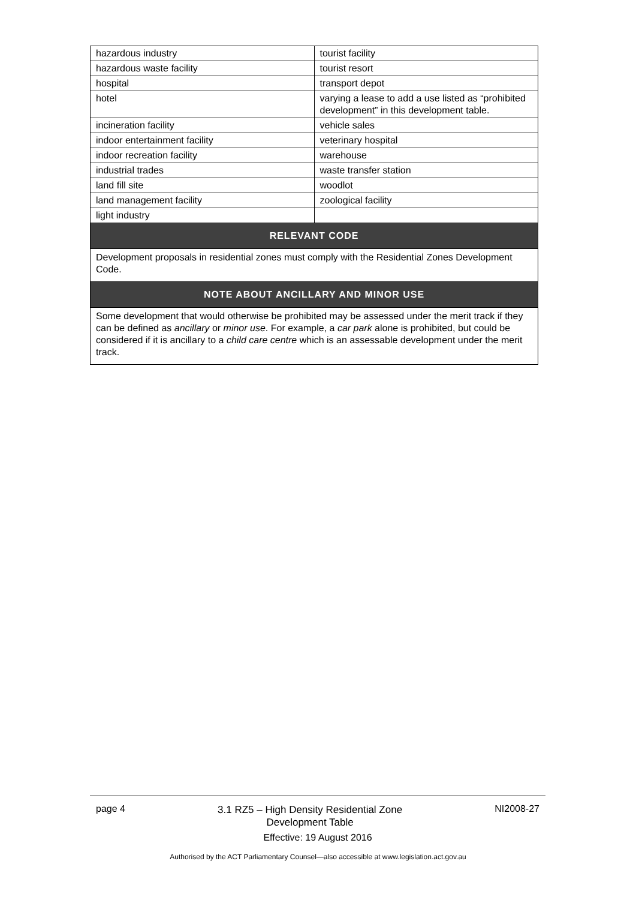| hazardous industry | tourist facility |
| hazardous waste facility | tourist resort |
| hospital | transport depot |
| hotel | varying a lease to add a use listed as “prohibited development” in this development table. |
| incineration facility | vehicle sales |
| indoor entertainment facility | veterinary hospital |
| indoor recreation facility | warehouse |
| industrial trades | waste transfer station |
| land fill site | woodlot |
| land management facility | zoological facility |
| light industry | |
| RELEVANT CODE | |
| Development proposals in residential zones must comply with the Residential Zones Development Code. | |
| NOTE ABOUT ANCILLARY AND MINOR USE | |
| Some development that would otherwise be prohibited may be assessed under the merit track if they can be defined as ancillary or minor use . For example, a car park alone is prohibited, but could be considered if it is ancillary to a child care centre which is an assessable development under the merit track. | |
page 4 3.1 RZ5 – High Density Residential Zone
Development Table NI2008-27
Effective: 19 August 2016
Authorised by the ACT Parliamentary Counsel—also accessible at www.legislation.act.gov.au